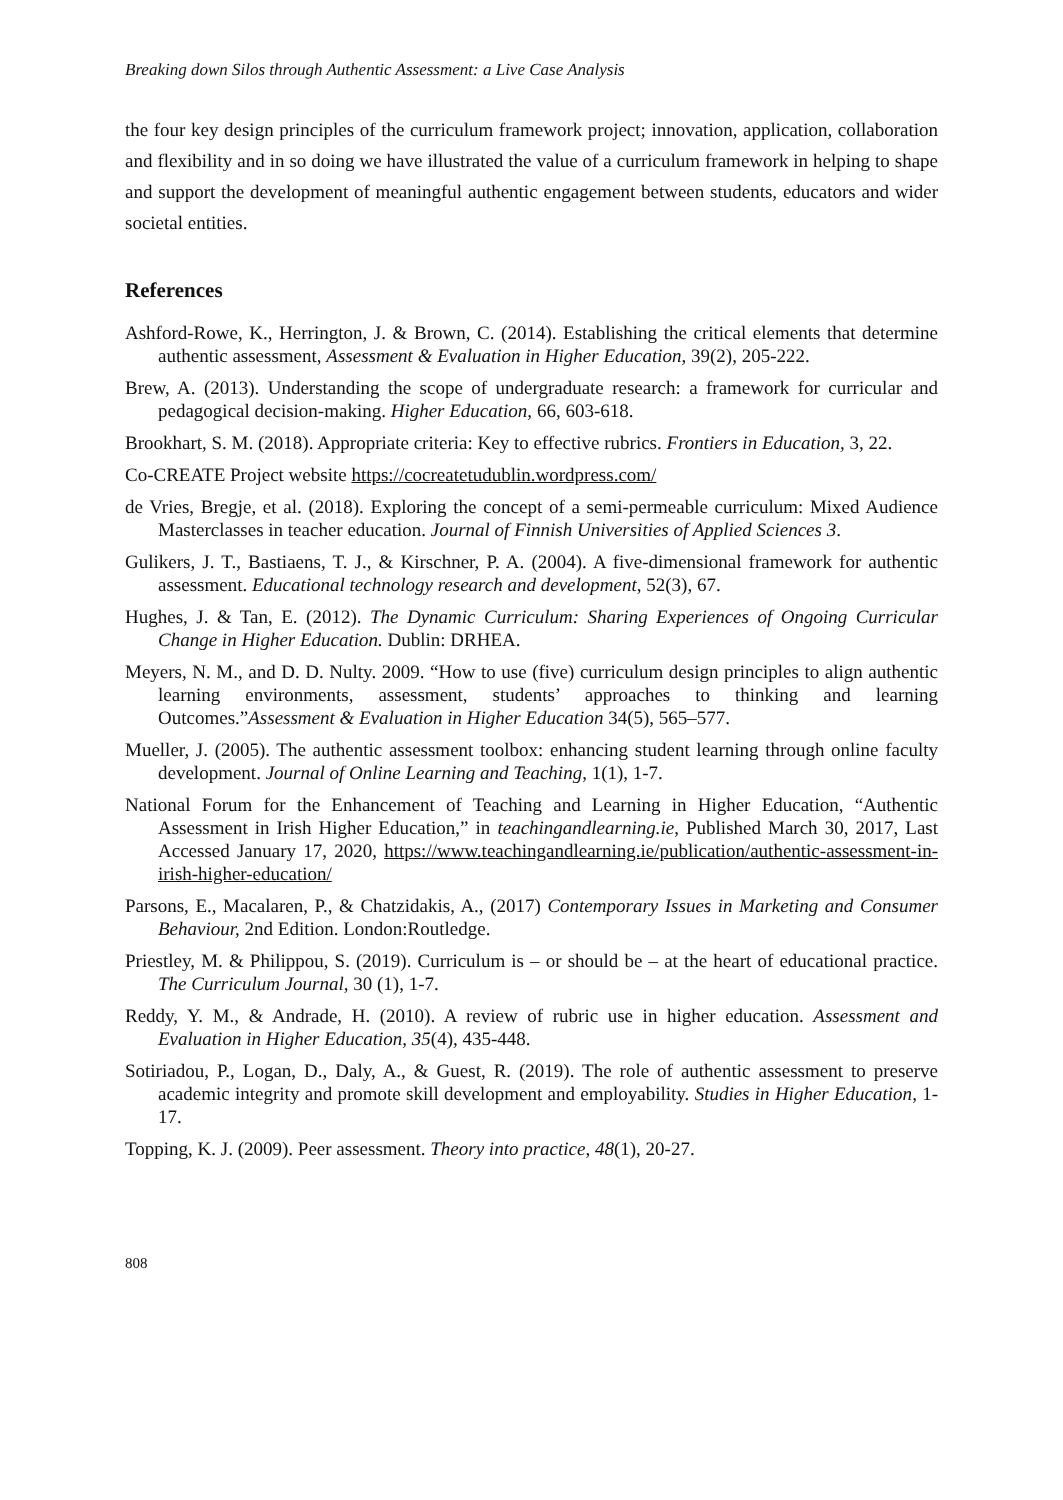Breaking down Silos through Authentic Assessment: a Live Case Analysis
the four key design principles of the curriculum framework project; innovation, application, collaboration and flexibility and in so doing we have illustrated the value of a curriculum framework in helping to shape and support the development of meaningful authentic engagement between students, educators and wider societal entities.
References
Ashford-Rowe, K., Herrington, J. & Brown, C. (2014). Establishing the critical elements that determine authentic assessment, Assessment & Evaluation in Higher Education, 39(2), 205-222.
Brew, A. (2013). Understanding the scope of undergraduate research: a framework for curricular and pedagogical decision-making. Higher Education, 66, 603-618.
Brookhart, S. M. (2018). Appropriate criteria: Key to effective rubrics. Frontiers in Education, 3, 22.
Co-CREATE Project website https://cocreatetudublin.wordpress.com/
de Vries, Bregje, et al. (2018). Exploring the concept of a semi-permeable curriculum: Mixed Audience Masterclasses in teacher education. Journal of Finnish Universities of Applied Sciences 3.
Gulikers, J. T., Bastiaens, T. J., & Kirschner, P. A. (2004). A five-dimensional framework for authentic assessment. Educational technology research and development, 52(3), 67.
Hughes, J. & Tan, E. (2012). The Dynamic Curriculum: Sharing Experiences of Ongoing Curricular Change in Higher Education. Dublin: DRHEA.
Meyers, N. M., and D. D. Nulty. 2009. “How to use (five) curriculum design principles to align authentic learning environments, assessment, students’ approaches to thinking and learning Outcomes.”Assessment & Evaluation in Higher Education 34(5), 565–577.
Mueller, J. (2005). The authentic assessment toolbox: enhancing student learning through online faculty development. Journal of Online Learning and Teaching, 1(1), 1-7.
National Forum for the Enhancement of Teaching and Learning in Higher Education, “Authentic Assessment in Irish Higher Education,” in teachingandlearning.ie, Published March 30, 2017, Last Accessed January 17, 2020, https://www.teachingandlearning.ie/publication/authentic-assessment-in-irish-higher-education/
Parsons, E., Macalaren, P., & Chatzidakis, A., (2017) Contemporary Issues in Marketing and Consumer Behaviour, 2nd Edition. London:Routledge.
Priestley, M. & Philippou, S. (2019). Curriculum is – or should be – at the heart of educational practice. The Curriculum Journal, 30 (1), 1-7.
Reddy, Y. M., & Andrade, H. (2010). A review of rubric use in higher education. Assessment and Evaluation in Higher Education, 35(4), 435-448.
Sotiriadou, P., Logan, D., Daly, A., & Guest, R. (2019). The role of authentic assessment to preserve academic integrity and promote skill development and employability. Studies in Higher Education, 1-17.
Topping, K. J. (2009). Peer assessment. Theory into practice, 48(1), 20-27.
808